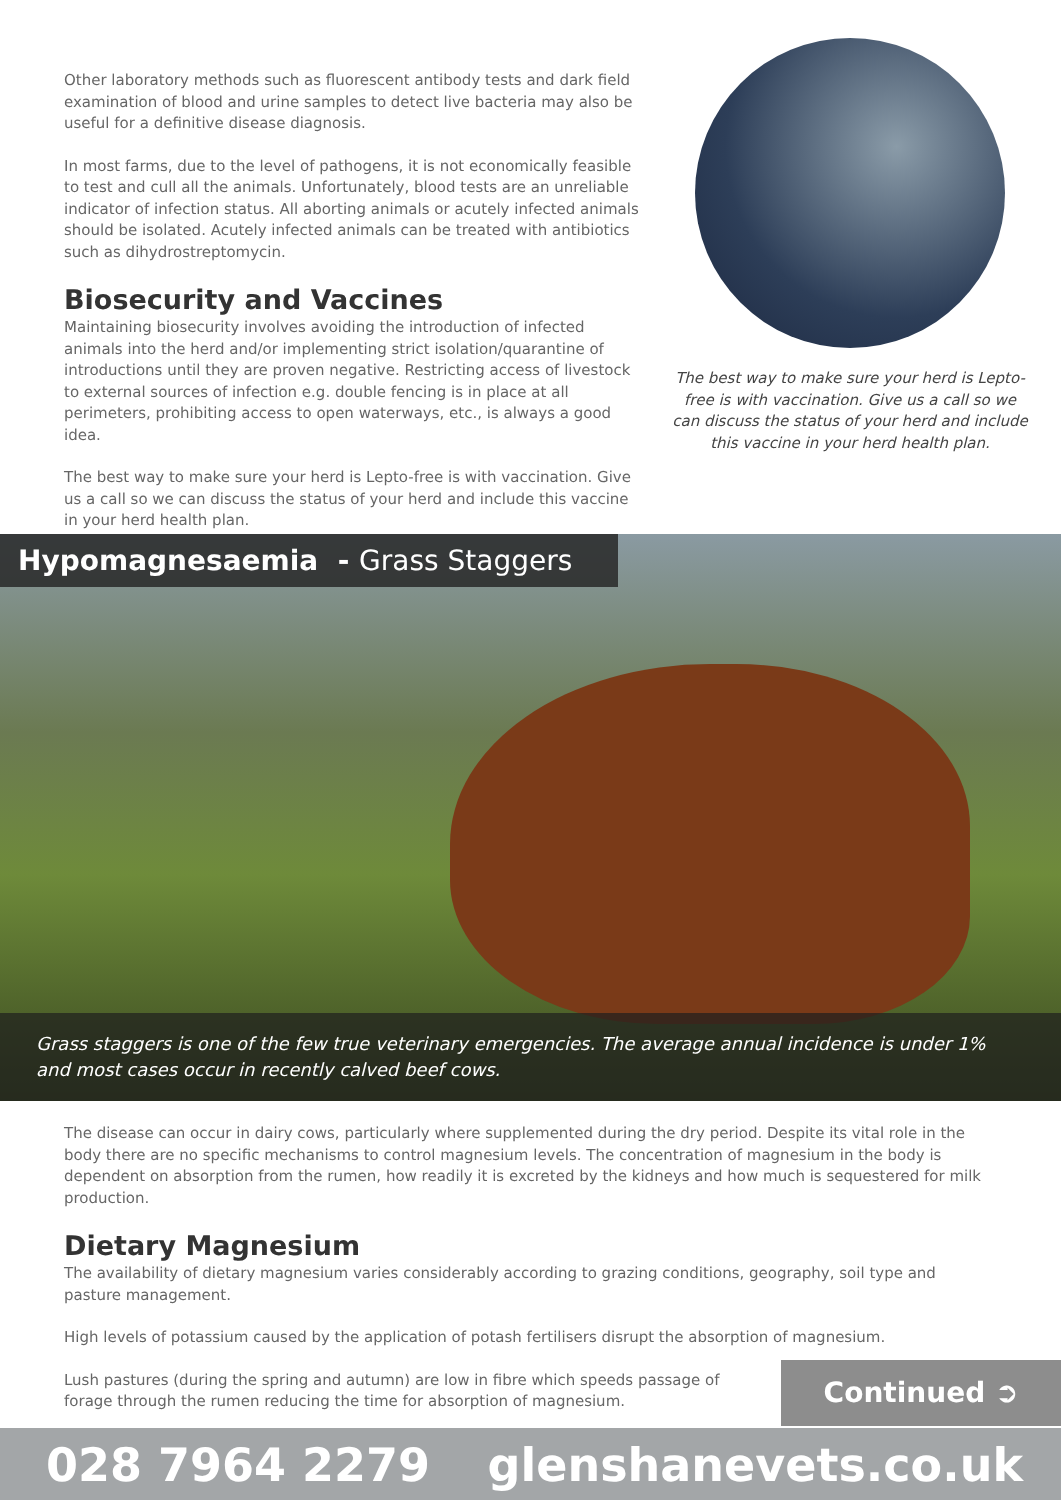Other laboratory methods such as fluorescent antibody tests and dark field examination of blood and urine samples to detect live bacteria may also be useful for a definitive disease diagnosis.
In most farms, due to the level of pathogens, it is not economically feasible to test and cull all the animals. Unfortunately, blood tests are an unreliable indicator of infection status. All aborting animals or acutely infected animals should be isolated. Acutely infected animals can be treated with antibiotics such as dihydrostreptomycin.
Biosecurity and Vaccines
Maintaining biosecurity involves avoiding the introduction of infected animals into the herd and/or implementing strict isolation/quarantine of introductions until they are proven negative. Restricting access of livestock to external sources of infection e.g. double fencing is in place at all perimeters, prohibiting access to open waterways, etc., is always a good idea.
The best way to make sure your herd is Lepto-free is with vaccination. Give us a call so we can discuss the status of your herd and include this vaccine in your herd health plan.
The best way to make sure your herd is Lepto-free is with vaccination. Give us a call so we can discuss the status of your herd and include this vaccine in your herd health plan.
Hypomagnesaemia - Grass Staggers
Grass staggers is one of the few true veterinary emergencies. The average annual incidence is under 1% and most cases occur in recently calved beef cows.
The disease can occur in dairy cows, particularly where supplemented during the dry period. Despite its vital role in the body there are no specific mechanisms to control magnesium levels. The concentration of magnesium in the body is dependent on absorption from the rumen, how readily it is excreted by the kidneys and how much is sequestered for milk production.
Dietary Magnesium
The availability of dietary magnesium varies considerably according to grazing conditions, geography, soil type and pasture management.
High levels of potassium caused by the application of potash fertilisers disrupt the absorption of magnesium.
Lush pastures (during the spring and autumn) are low in fibre which speeds passage of forage through the rumen reducing the time for absorption of magnesium.
Continued ➲
028 7964 2279 glenshanevets.co.uk